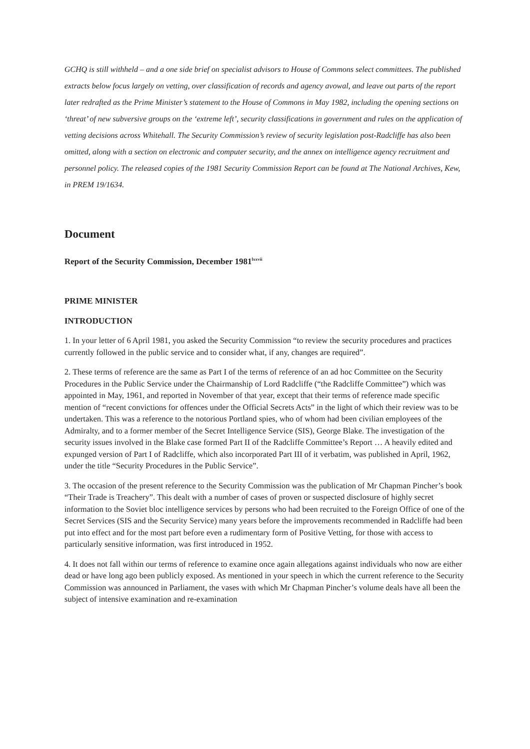GCHQ is still withheld – and a one side brief on specialist advisors to House of Commons select committees. The published extracts below focus largely on vetting, over classification of records and agency avowal, and leave out parts of the report later redrafted as the Prime Minister’s statement to the House of Commons in May 1982, including the opening sections on ‘threat’ of new subversive groups on the ‘extreme left’, security classifications in government and rules on the application of vetting decisions across Whitehall. The Security Commission’s review of security legislation post-Radcliffe has also been omitted, along with a section on electronic and computer security, and the annex on intelligence agency recruitment and personnel policy. The released copies of the 1981 Security Commission Report can be found at The National Archives, Kew, in PREM 19/1634.
Document
Report of the Security Commission, December 1981<sup>lxxvii</sup>
PRIME MINISTER
INTRODUCTION
1. In your letter of 6 April 1981, you asked the Security Commission “to review the security procedures and practices currently followed in the public service and to consider what, if any, changes are required”.
2. These terms of reference are the same as Part I of the terms of reference of an ad hoc Committee on the Security Procedures in the Public Service under the Chairmanship of Lord Radcliffe (“the Radcliffe Committee”) which was appointed in May, 1961, and reported in November of that year, except that their terms of reference made specific mention of “recent convictions for offences under the Official Secrets Acts” in the light of which their review was to be undertaken. This was a reference to the notorious Portland spies, who of whom had been civilian employees of the Admiralty, and to a former member of the Secret Intelligence Service (SIS), George Blake. The investigation of the security issues involved in the Blake case formed Part II of the Radcliffe Committee’s Report … A heavily edited and expunged version of Part I of Radcliffe, which also incorporated Part III of it verbatim, was published in April, 1962, under the title “Security Procedures in the Public Service”.
3. The occasion of the present reference to the Security Commission was the publication of Mr Chapman Pincher’s book “Their Trade is Treachery”. This dealt with a number of cases of proven or suspected disclosure of highly secret information to the Soviet bloc intelligence services by persons who had been recruited to the Foreign Office of one of the Secret Services (SIS and the Security Service) many years before the improvements recommended in Radcliffe had been put into effect and for the most part before even a rudimentary form of Positive Vetting, for those with access to particularly sensitive information, was first introduced in 1952.
4. It does not fall within our terms of reference to examine once again allegations against individuals who now are either dead or have long ago been publicly exposed. As mentioned in your speech in which the current reference to the Security Commission was announced in Parliament, the vases with which Mr Chapman Pincher’s volume deals have all been the subject of intensive examination and re-examination